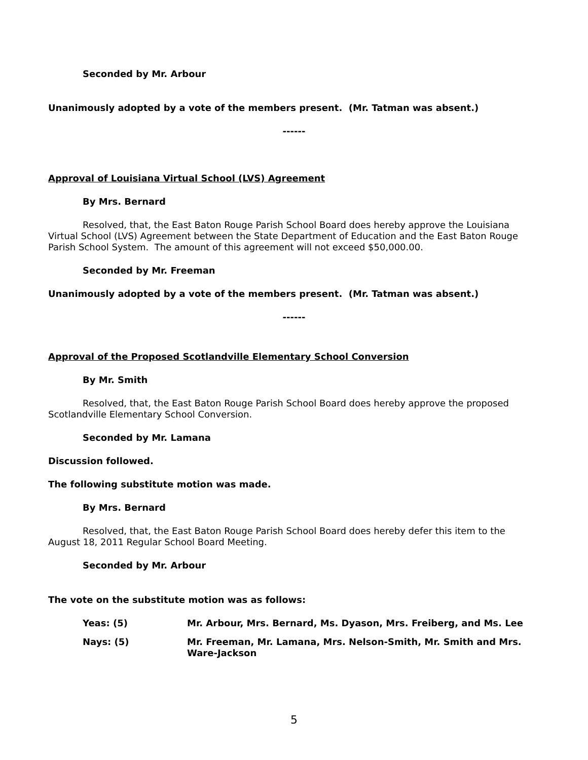Seconded by Mr. Arbour
Unanimously adopted by a vote of the members present. (Mr. Tatman was absent.)
------
Approval of Louisiana Virtual School (LVS) Agreement
By Mrs. Bernard
Resolved, that, the East Baton Rouge Parish School Board does hereby approve the Louisiana Virtual School (LVS) Agreement between the State Department of Education and the East Baton Rouge Parish School System. The amount of this agreement will not exceed $50,000.00.
Seconded by Mr. Freeman
Unanimously adopted by a vote of the members present. (Mr. Tatman was absent.)
------
Approval of the Proposed Scotlandville Elementary School Conversion
By Mr. Smith
Resolved, that, the East Baton Rouge Parish School Board does hereby approve the proposed Scotlandville Elementary School Conversion.
Seconded by Mr. Lamana
Discussion followed.
The following substitute motion was made.
By Mrs. Bernard
Resolved, that, the East Baton Rouge Parish School Board does hereby defer this item to the August 18, 2011 Regular School Board Meeting.
Seconded by Mr. Arbour
The vote on the substitute motion was as follows:
Yeas: (5) Mr. Arbour, Mrs. Bernard, Ms. Dyason, Mrs. Freiberg, and Ms. Lee
Nays: (5) Mr. Freeman, Mr. Lamana, Mrs. Nelson-Smith, Mr. Smith and Mrs. Ware-Jackson
5